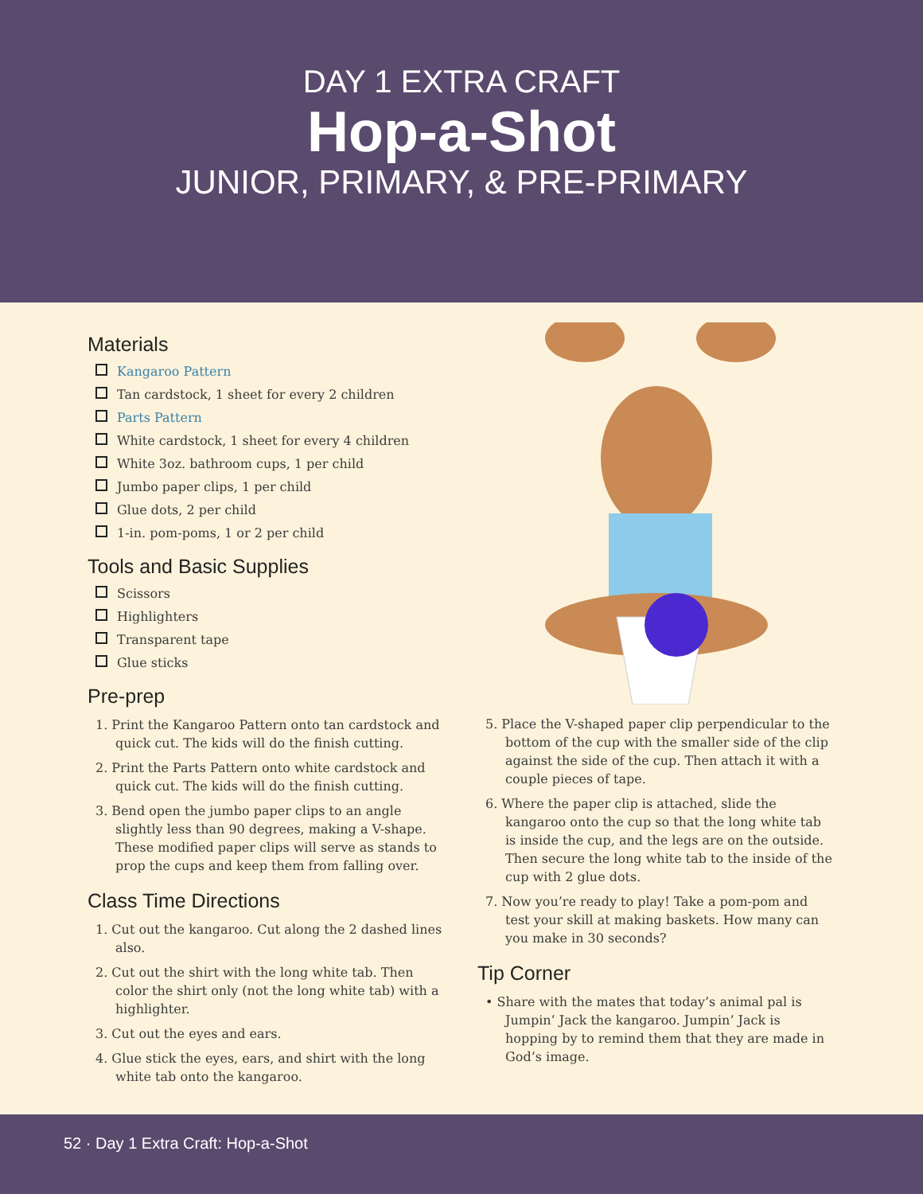DAY 1 EXTRA CRAFT
Hop-a-Shot
JUNIOR, PRIMARY, & PRE-PRIMARY
Materials
Kangaroo Pattern
Tan cardstock, 1 sheet for every 2 children
Parts Pattern
White cardstock, 1 sheet for every 4 children
White 3oz. bathroom cups, 1 per child
Jumbo paper clips, 1 per child
Glue dots, 2 per child
1-in. pom-poms, 1 or 2 per child
Tools and Basic Supplies
Scissors
Highlighters
Transparent tape
Glue sticks
Pre-prep
1. Print the Kangaroo Pattern onto tan cardstock and quick cut. The kids will do the finish cutting.
2. Print the Parts Pattern onto white cardstock and quick cut. The kids will do the finish cutting.
3. Bend open the jumbo paper clips to an angle slightly less than 90 degrees, making a V-shape. These modified paper clips will serve as stands to prop the cups and keep them from falling over.
Class Time Directions
1. Cut out the kangaroo. Cut along the 2 dashed lines also.
2. Cut out the shirt with the long white tab. Then color the shirt only (not the long white tab) with a highlighter.
3. Cut out the eyes and ears.
4. Glue stick the eyes, ears, and shirt with the long white tab onto the kangaroo.
5. Place the V-shaped paper clip perpendicular to the bottom of the cup with the smaller side of the clip against the side of the cup. Then attach it with a couple pieces of tape.
6. Where the paper clip is attached, slide the kangaroo onto the cup so that the long white tab is inside the cup, and the legs are on the outside. Then secure the long white tab to the inside of the cup with 2 glue dots.
7. Now you’re ready to play! Take a pom-pom and test your skill at making baskets. How many can you make in 30 seconds?
Tip Corner
• Share with the mates that today’s animal pal is Jumpin’ Jack the kangaroo. Jumpin’ Jack is hopping by to remind them that they are made in God’s image.
52 · Day 1 Extra Craft: Hop-a-Shot